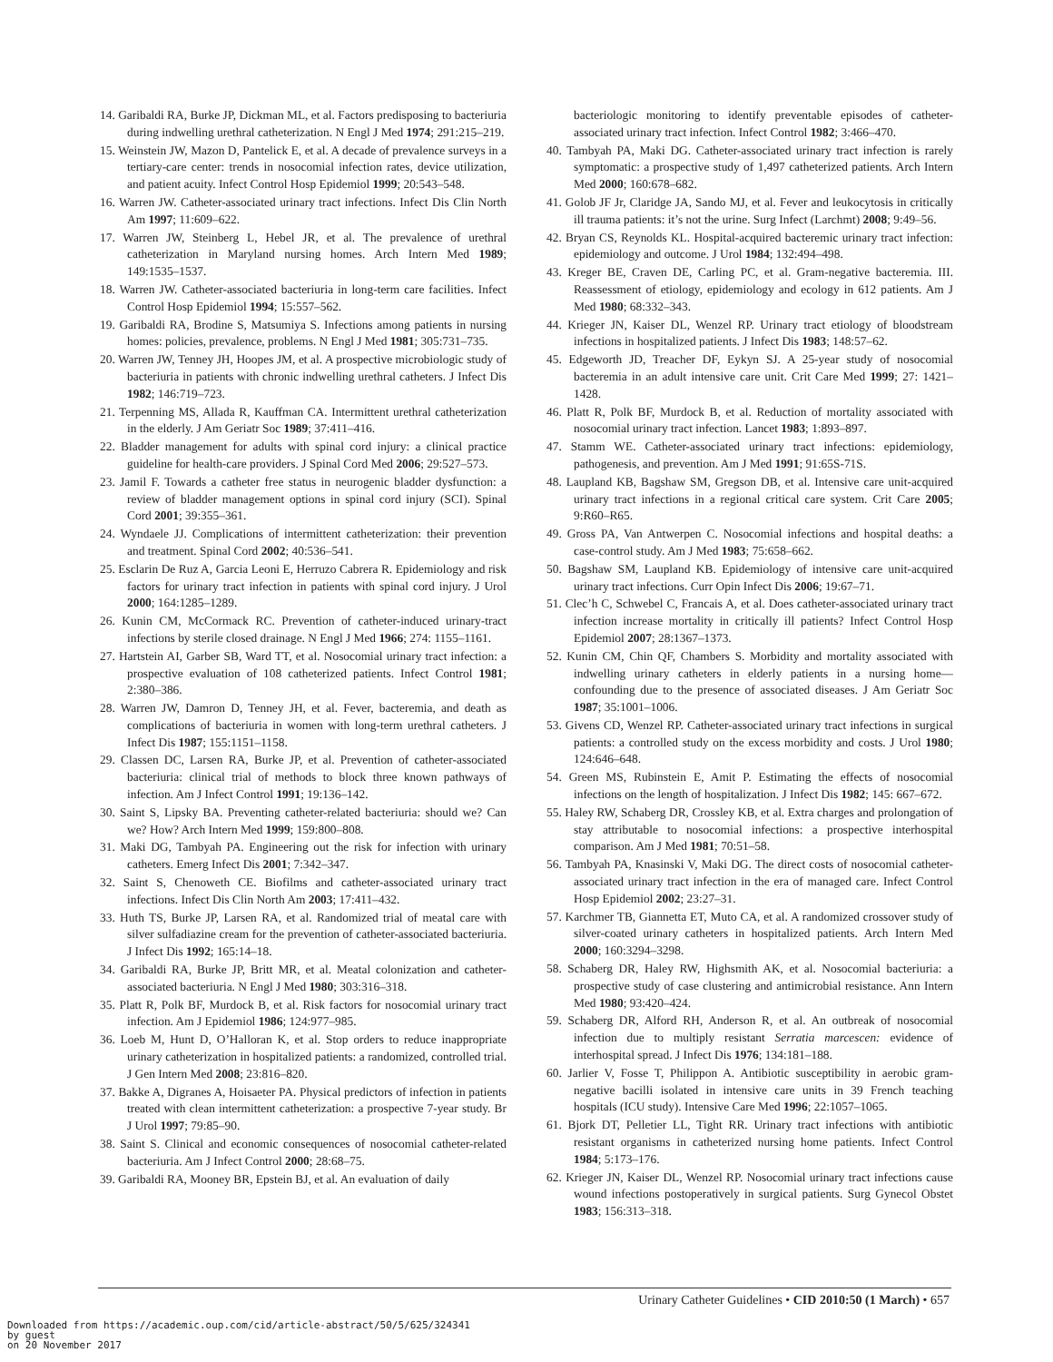14. Garibaldi RA, Burke JP, Dickman ML, et al. Factors predisposing to bacteriuria during indwelling urethral catheterization. N Engl J Med 1974; 291:215–219.
15. Weinstein JW, Mazon D, Pantelick E, et al. A decade of prevalence surveys in a tertiary-care center: trends in nosocomial infection rates, device utilization, and patient acuity. Infect Control Hosp Epidemiol 1999; 20:543–548.
16. Warren JW. Catheter-associated urinary tract infections. Infect Dis Clin North Am 1997; 11:609–622.
17. Warren JW, Steinberg L, Hebel JR, et al. The prevalence of urethral catheterization in Maryland nursing homes. Arch Intern Med 1989; 149:1535–1537.
18. Warren JW. Catheter-associated bacteriuria in long-term care facilities. Infect Control Hosp Epidemiol 1994; 15:557–562.
19. Garibaldi RA, Brodine S, Matsumiya S. Infections among patients in nursing homes: policies, prevalence, problems. N Engl J Med 1981; 305:731–735.
20. Warren JW, Tenney JH, Hoopes JM, et al. A prospective microbiologic study of bacteriuria in patients with chronic indwelling urethral catheters. J Infect Dis 1982; 146:719–723.
21. Terpenning MS, Allada R, Kauffman CA. Intermittent urethral catheterization in the elderly. J Am Geriatr Soc 1989; 37:411–416.
22. Bladder management for adults with spinal cord injury: a clinical practice guideline for health-care providers. J Spinal Cord Med 2006; 29:527–573.
23. Jamil F. Towards a catheter free status in neurogenic bladder dysfunction: a review of bladder management options in spinal cord injury (SCI). Spinal Cord 2001; 39:355–361.
24. Wyndaele JJ. Complications of intermittent catheterization: their prevention and treatment. Spinal Cord 2002; 40:536–541.
25. Esclarin De Ruz A, Garcia Leoni E, Herruzo Cabrera R. Epidemiology and risk factors for urinary tract infection in patients with spinal cord injury. J Urol 2000; 164:1285–1289.
26. Kunin CM, McCormack RC. Prevention of catheter-induced urinary-tract infections by sterile closed drainage. N Engl J Med 1966; 274: 1155–1161.
27. Hartstein AI, Garber SB, Ward TT, et al. Nosocomial urinary tract infection: a prospective evaluation of 108 catheterized patients. Infect Control 1981; 2:380–386.
28. Warren JW, Damron D, Tenney JH, et al. Fever, bacteremia, and death as complications of bacteriuria in women with long-term urethral catheters. J Infect Dis 1987; 155:1151–1158.
29. Classen DC, Larsen RA, Burke JP, et al. Prevention of catheter-associated bacteriuria: clinical trial of methods to block three known pathways of infection. Am J Infect Control 1991; 19:136–142.
30. Saint S, Lipsky BA. Preventing catheter-related bacteriuria: should we? Can we? How? Arch Intern Med 1999; 159:800–808.
31. Maki DG, Tambyah PA. Engineering out the risk for infection with urinary catheters. Emerg Infect Dis 2001; 7:342–347.
32. Saint S, Chenoweth CE. Biofilms and catheter-associated urinary tract infections. Infect Dis Clin North Am 2003; 17:411–432.
33. Huth TS, Burke JP, Larsen RA, et al. Randomized trial of meatal care with silver sulfadiazine cream for the prevention of catheter-associated bacteriuria. J Infect Dis 1992; 165:14–18.
34. Garibaldi RA, Burke JP, Britt MR, et al. Meatal colonization and catheter-associated bacteriuria. N Engl J Med 1980; 303:316–318.
35. Platt R, Polk BF, Murdock B, et al. Risk factors for nosocomial urinary tract infection. Am J Epidemiol 1986; 124:977–985.
36. Loeb M, Hunt D, O’Halloran K, et al. Stop orders to reduce inappropriate urinary catheterization in hospitalized patients: a randomized, controlled trial. J Gen Intern Med 2008; 23:816–820.
37. Bakke A, Digranes A, Hoisaeter PA. Physical predictors of infection in patients treated with clean intermittent catheterization: a prospective 7-year study. Br J Urol 1997; 79:85–90.
38. Saint S. Clinical and economic consequences of nosocomial catheter-related bacteriuria. Am J Infect Control 2000; 28:68–75.
39. Garibaldi RA, Mooney BR, Epstein BJ, et al. An evaluation of daily
bacteriologic monitoring to identify preventable episodes of catheter-associated urinary tract infection. Infect Control 1982; 3:466–470.
40. Tambyah PA, Maki DG. Catheter-associated urinary tract infection is rarely symptomatic: a prospective study of 1,497 catheterized patients. Arch Intern Med 2000; 160:678–682.
41. Golob JF Jr, Claridge JA, Sando MJ, et al. Fever and leukocytosis in critically ill trauma patients: it’s not the urine. Surg Infect (Larchmt) 2008; 9:49–56.
42. Bryan CS, Reynolds KL. Hospital-acquired bacteremic urinary tract infection: epidemiology and outcome. J Urol 1984; 132:494–498.
43. Kreger BE, Craven DE, Carling PC, et al. Gram-negative bacteremia. III. Reassessment of etiology, epidemiology and ecology in 612 patients. Am J Med 1980; 68:332–343.
44. Krieger JN, Kaiser DL, Wenzel RP. Urinary tract etiology of bloodstream infections in hospitalized patients. J Infect Dis 1983; 148:57–62.
45. Edgeworth JD, Treacher DF, Eykyn SJ. A 25-year study of nosocomial bacteremia in an adult intensive care unit. Crit Care Med 1999; 27: 1421–1428.
46. Platt R, Polk BF, Murdock B, et al. Reduction of mortality associated with nosocomial urinary tract infection. Lancet 1983; 1:893–897.
47. Stamm WE. Catheter-associated urinary tract infections: epidemiology, pathogenesis, and prevention. Am J Med 1991; 91:65S-71S.
48. Laupland KB, Bagshaw SM, Gregson DB, et al. Intensive care unit-acquired urinary tract infections in a regional critical care system. Crit Care 2005; 9:R60–R65.
49. Gross PA, Van Antwerpen C. Nosocomial infections and hospital deaths: a case-control study. Am J Med 1983; 75:658–662.
50. Bagshaw SM, Laupland KB. Epidemiology of intensive care unit-acquired urinary tract infections. Curr Opin Infect Dis 2006; 19:67–71.
51. Clec’h C, Schwebel C, Francais A, et al. Does catheter-associated urinary tract infection increase mortality in critically ill patients? Infect Control Hosp Epidemiol 2007; 28:1367–1373.
52. Kunin CM, Chin QF, Chambers S. Morbidity and mortality associated with indwelling urinary catheters in elderly patients in a nursing home—confounding due to the presence of associated diseases. J Am Geriatr Soc 1987; 35:1001–1006.
53. Givens CD, Wenzel RP. Catheter-associated urinary tract infections in surgical patients: a controlled study on the excess morbidity and costs. J Urol 1980; 124:646–648.
54. Green MS, Rubinstein E, Amit P. Estimating the effects of nosocomial infections on the length of hospitalization. J Infect Dis 1982; 145: 667–672.
55. Haley RW, Schaberg DR, Crossley KB, et al. Extra charges and prolongation of stay attributable to nosocomial infections: a prospective interhospital comparison. Am J Med 1981; 70:51–58.
56. Tambyah PA, Knasinski V, Maki DG. The direct costs of nosocomial catheter-associated urinary tract infection in the era of managed care. Infect Control Hosp Epidemiol 2002; 23:27–31.
57. Karchmer TB, Giannetta ET, Muto CA, et al. A randomized crossover study of silver-coated urinary catheters in hospitalized patients. Arch Intern Med 2000; 160:3294–3298.
58. Schaberg DR, Haley RW, Highsmith AK, et al. Nosocomial bacteriuria: a prospective study of case clustering and antimicrobial resistance. Ann Intern Med 1980; 93:420–424.
59. Schaberg DR, Alford RH, Anderson R, et al. An outbreak of nosocomial infection due to multiply resistant Serratia marcescen: evidence of interhospital spread. J Infect Dis 1976; 134:181–188.
60. Jarlier V, Fosse T, Philippon A. Antibiotic susceptibility in aerobic gram-negative bacilli isolated in intensive care units in 39 French teaching hospitals (ICU study). Intensive Care Med 1996; 22:1057–1065.
61. Bjork DT, Pelletier LL, Tight RR. Urinary tract infections with antibiotic resistant organisms in catheterized nursing home patients. Infect Control 1984; 5:173–176.
62. Krieger JN, Kaiser DL, Wenzel RP. Nosocomial urinary tract infections cause wound infections postoperatively in surgical patients. Surg Gynecol Obstet 1983; 156:313–318.
Urinary Catheter Guidelines • CID 2010:50 (1 March) • 657
Downloaded from https://academic.oup.com/cid/article-abstract/50/5/625/324341
by guest
on 20 November 2017